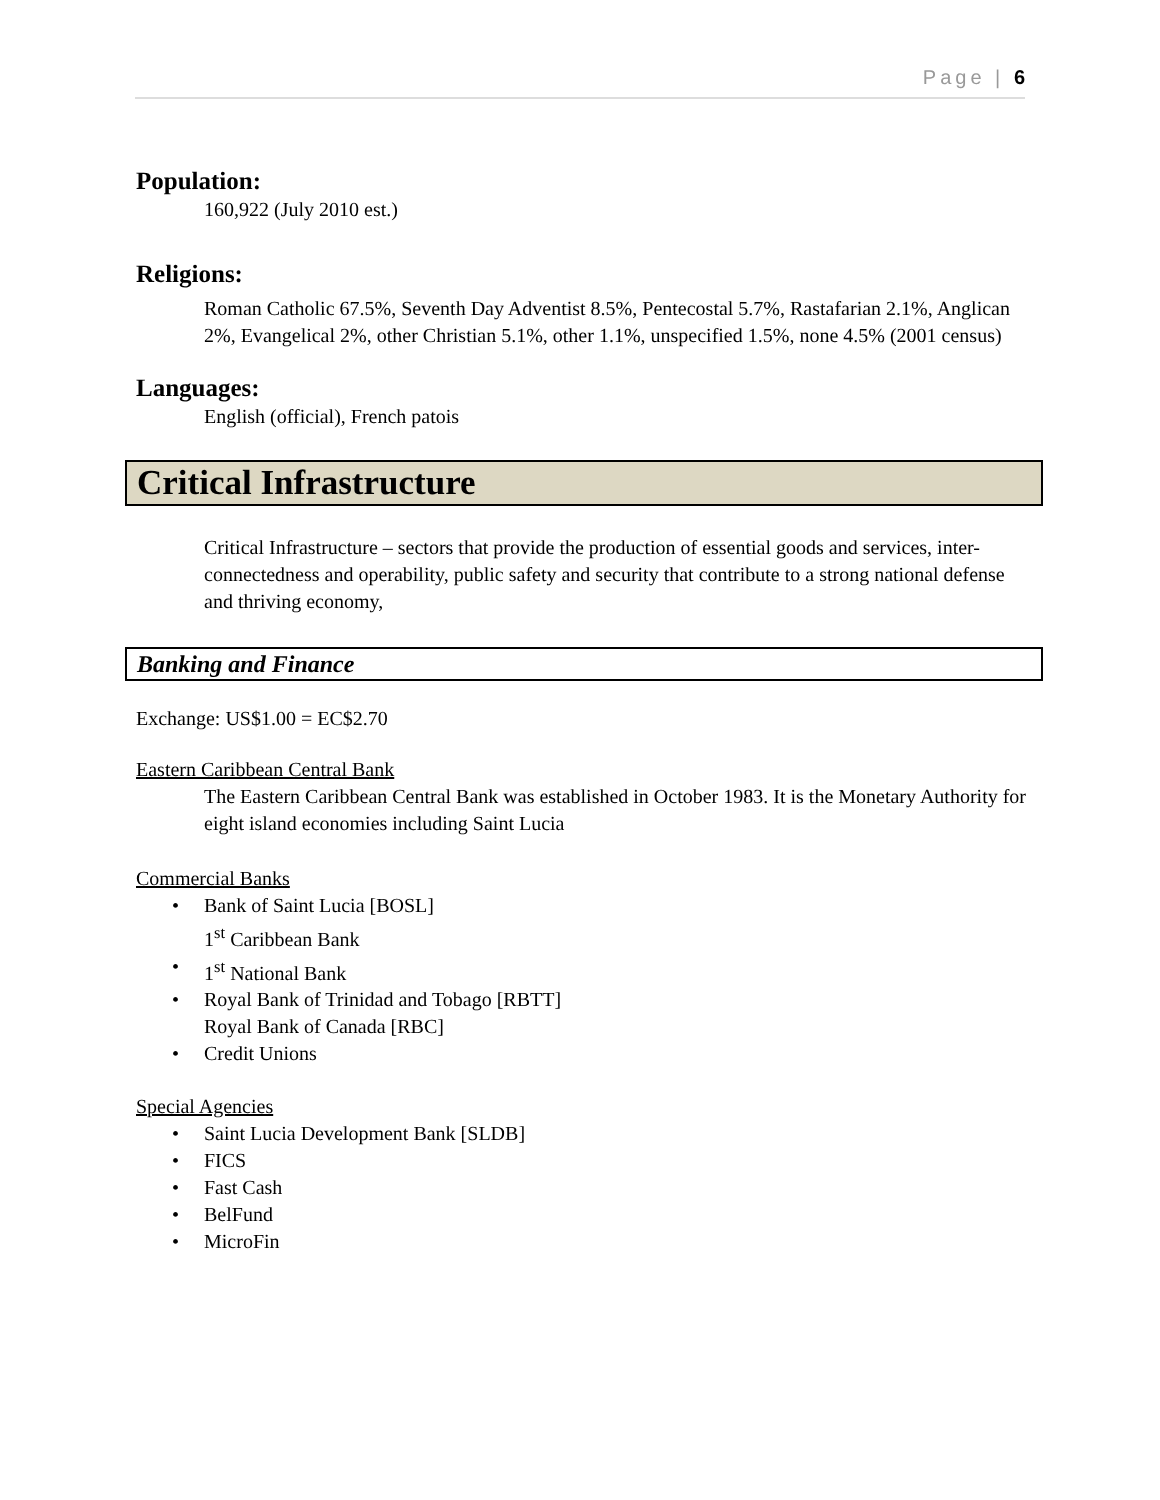Page | 6
Population:
160,922 (July 2010 est.)
Religions:
Roman Catholic 67.5%, Seventh Day Adventist 8.5%, Pentecostal 5.7%, Rastafarian 2.1%, Anglican 2%, Evangelical 2%, other Christian 5.1%, other 1.1%, unspecified 1.5%, none 4.5% (2001 census)
Languages:
English (official), French patois
Critical Infrastructure
Critical Infrastructure – sectors that provide the production of essential goods and services, inter-connectedness and operability, public safety and security that contribute to a strong national defense and thriving economy,
Banking and Finance
Exchange: US$1.00 = EC$2.70
Eastern Caribbean Central Bank
The Eastern Caribbean Central Bank was established in October 1983. It is the Monetary Authority for eight island economies including Saint Lucia
Commercial Banks
Bank of Saint Lucia [BOSL]
1<sup>st</sup> Caribbean Bank
1<sup>st</sup> National Bank
Royal Bank of Trinidad and Tobago [RBTT]
Royal Bank of Canada [RBC]
Credit Unions
Special Agencies
Saint Lucia Development Bank [SLDB]
FICS
Fast Cash
BelFund
MicroFin